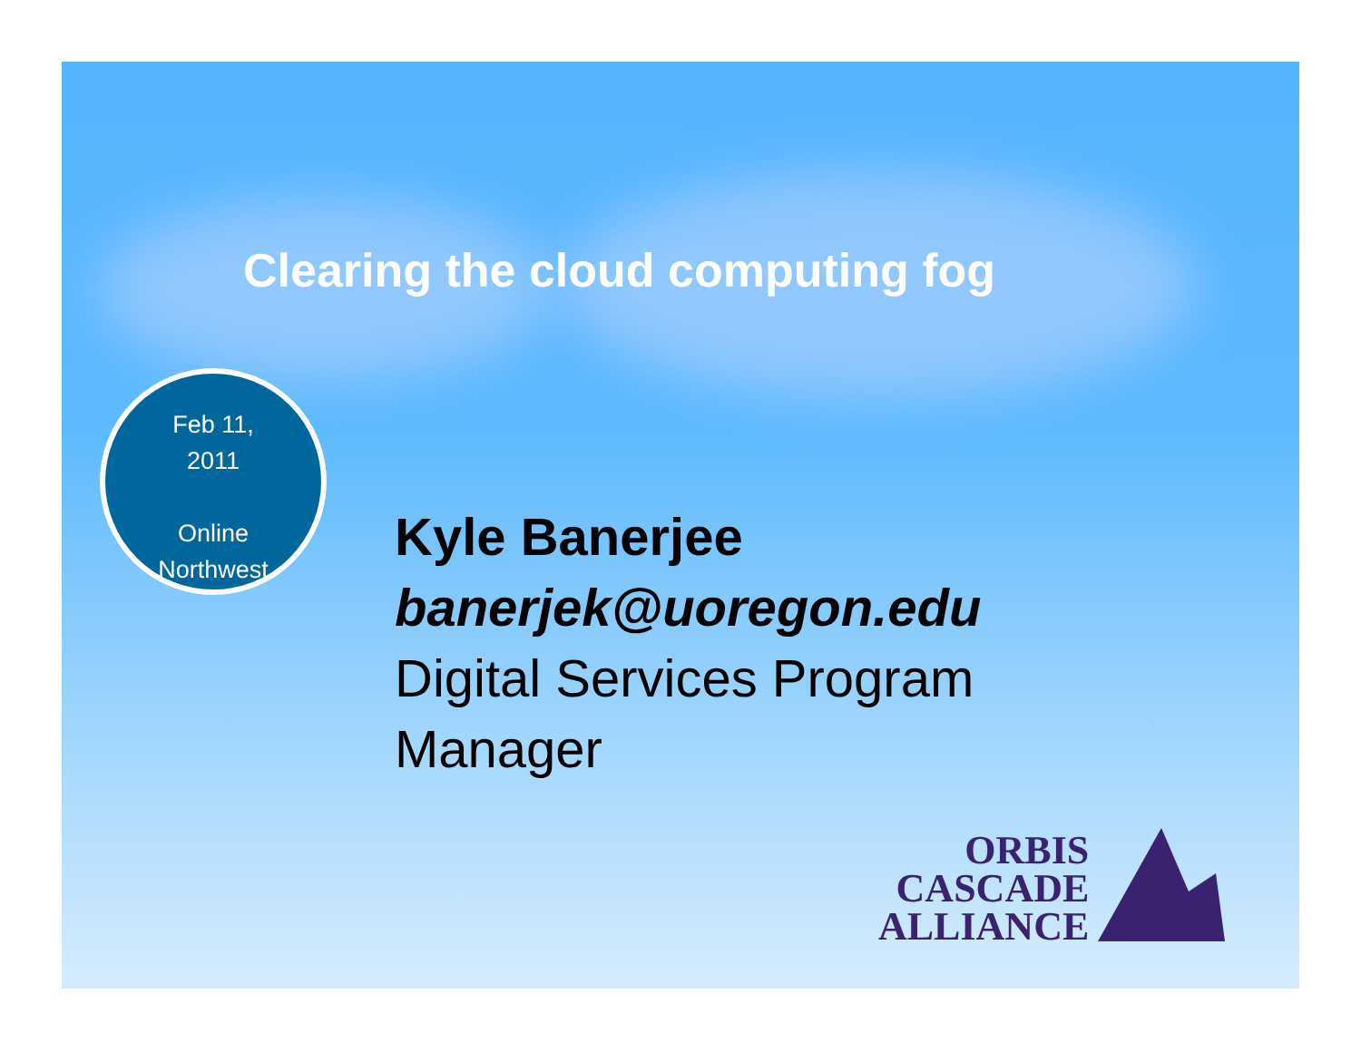Clearing the cloud computing fog
Feb 11,
2011
Online
Northwest
Kyle Banerjee
banerjek@uoregon.edu
Digital Services Program
Manager
ORBIS
CASCADE
ALLIANCE